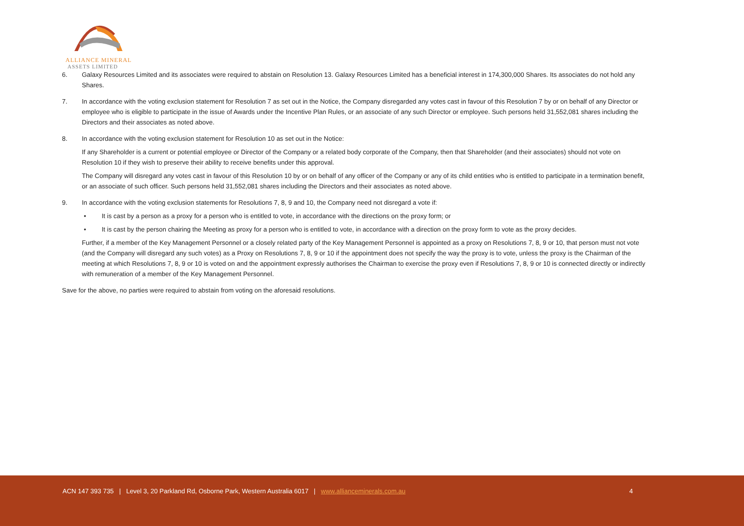ALLIANCE MINERAL
ASSETS LIMITED
6. Galaxy Resources Limited and its associates were required to abstain on Resolution 13. Galaxy Resources Limited has a beneficial interest in 174,300,000 Shares. Its associates do not hold any Shares.
7. In accordance with the voting exclusion statement for Resolution 7 as set out in the Notice, the Company disregarded any votes cast in favour of this Resolution 7 by or on behalf of any Director or employee who is eligible to participate in the issue of Awards under the Incentive Plan Rules, or an associate of any such Director or employee. Such persons held 31,552,081 shares including the Directors and their associates as noted above.
8. In accordance with the voting exclusion statement for Resolution 10 as set out in the Notice:
If any Shareholder is a current or potential employee or Director of the Company or a related body corporate of the Company, then that Shareholder (and their associates) should not vote on Resolution 10 if they wish to preserve their ability to receive benefits under this approval.
The Company will disregard any votes cast in favour of this Resolution 10 by or on behalf of any officer of the Company or any of its child entities who is entitled to participate in a termination benefit, or an associate of such officer. Such persons held 31,552,081 shares including the Directors and their associates as noted above.
9. In accordance with the voting exclusion statements for Resolutions 7, 8, 9 and 10, the Company need not disregard a vote if:
• It is cast by a person as a proxy for a person who is entitled to vote, in accordance with the directions on the proxy form; or
• It is cast by the person chairing the Meeting as proxy for a person who is entitled to vote, in accordance with a direction on the proxy form to vote as the proxy decides.
Further, if a member of the Key Management Personnel or a closely related party of the Key Management Personnel is appointed as a proxy on Resolutions 7, 8, 9 or 10, that person must not vote (and the Company will disregard any such votes) as a Proxy on Resolutions 7, 8, 9 or 10 if the appointment does not specify the way the proxy is to vote, unless the proxy is the Chairman of the meeting at which Resolutions 7, 8, 9 or 10 is voted on and the appointment expressly authorises the Chairman to exercise the proxy even if Resolutions 7, 8, 9 or 10 is connected directly or indirectly with remuneration of a member of the Key Management Personnel.
Save for the above, no parties were required to abstain from voting on the aforesaid resolutions.
ACN 147 393 735 | Level 3, 20 Parkland Rd, Osborne Park, Western Australia 6017 | www.allianceminerals.com.au 4